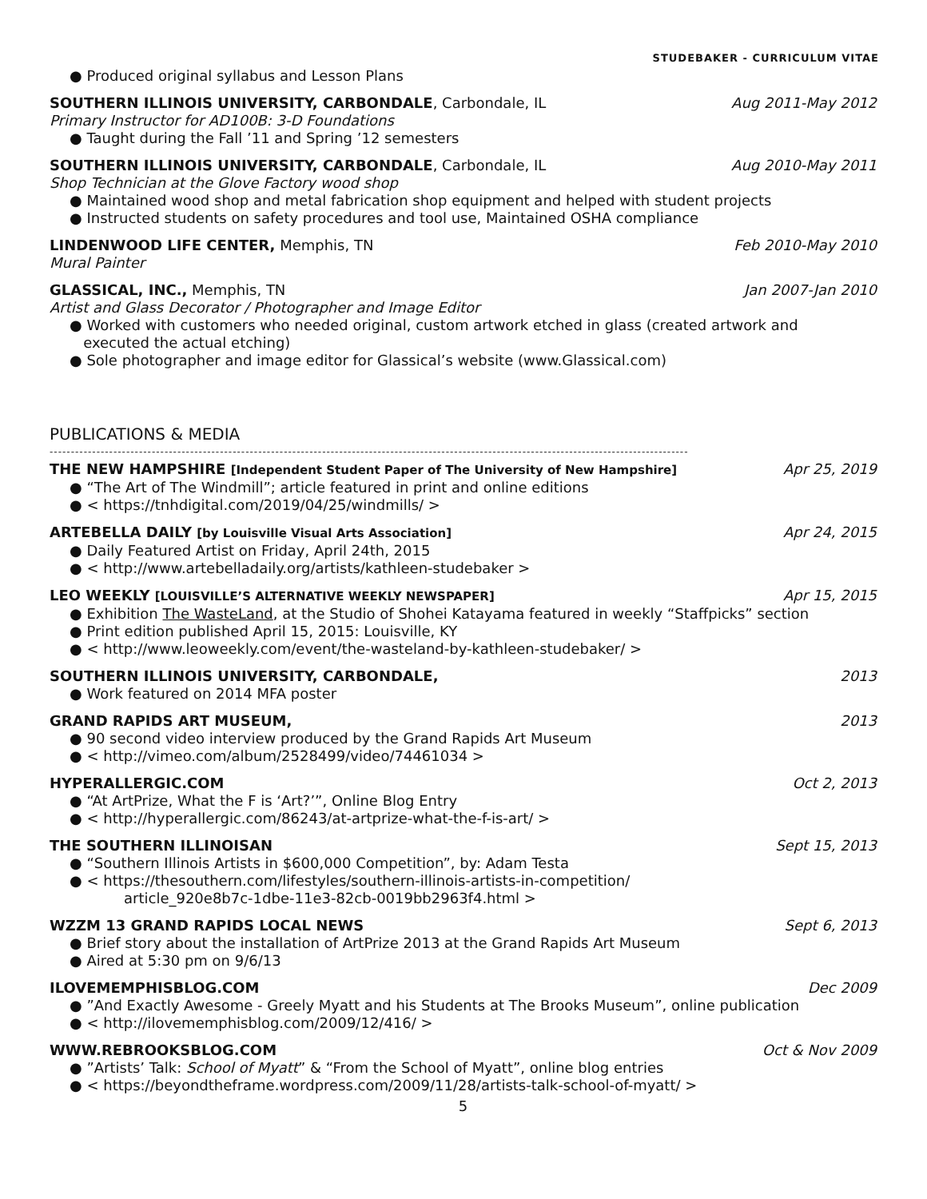STUDEBAKER - CURRICULUM VITAE
● Produced original syllabus and Lesson Plans
SOUTHERN ILLINOIS UNIVERSITY, CARBONDALE, Carbondale, IL Aug 2011-May 2012
Primary Instructor for AD100B: 3-D Foundations
● Taught during the Fall ’11 and Spring ’12 semesters
SOUTHERN ILLINOIS UNIVERSITY, CARBONDALE, Carbondale, IL Aug 2010-May 2011
Shop Technician at the Glove Factory wood shop
● Maintained wood shop and metal fabrication shop equipment and helped with student projects
● Instructed students on safety procedures and tool use, Maintained OSHA compliance
LINDENWOOD LIFE CENTER, Memphis, TN Feb 2010-May 2010
Mural Painter
GLASSICAL, INC., Memphis, TN Jan 2007-Jan 2010
Artist and Glass Decorator / Photographer and Image Editor
● Worked with customers who needed original, custom artwork etched in glass (created artwork and
executed the actual etching)
● Sole photographer and image editor for Glassical’s website (www.Glassical.com)
PUBLICATIONS & MEDIA
------------------------------------------------------------------------------------------------------------------------------------------------------
THE NEW HAMPSHIRE [Independent Student Paper of The University of New Hampshire] Apr 25, 2019
● “The Art of The Windmill”; article featured in print and online editions
● < https://tnhdigital.com/2019/04/25/windmills/ >
ARTEBELLA DAILY [by Louisville Visual Arts Association] Apr 24, 2015
● Daily Featured Artist on Friday, April 24th, 2015
● < http://www.artebelladaily.org/artists/kathleen-studebaker >
LEO WEEKLY [LOUISVILLE’S ALTERNATIVE WEEKLY NEWSPAPER] Apr 15, 2015
● Exhibition The WasteLand, at the Studio of Shohei Katayama featured in weekly “Staffpicks” section
● Print edition published April 15, 2015: Louisville, KY
● < http://www.leoweekly.com/event/the-wasteland-by-kathleen-studebaker/ >
SOUTHERN ILLINOIS UNIVERSITY, CARBONDALE, 2013
● Work featured on 2014 MFA poster
GRAND RAPIDS ART MUSEUM, 2013
● 90 second video interview produced by the Grand Rapids Art Museum
● < http://vimeo.com/album/2528499/video/74461034 >
HYPERALLERGIC.COM Oct 2, 2013
● “At ArtPrize, What the F is ‘Art?’”, Online Blog Entry
● < http://hyperallergic.com/86243/at-artprize-what-the-f-is-art/ >
THE SOUTHERN ILLINOISAN Sept 15, 2013
● “Southern Illinois Artists in $600,000 Competition”, by: Adam Testa
● < https://thesouthern.com/lifestyles/southern-illinois-artists-in-competition/
article_920e8b7c-1dbe-11e3-82cb-0019bb2963f4.html >
WZZM 13 GRAND RAPIDS LOCAL NEWS Sept 6, 2013
● Brief story about the installation of ArtPrize 2013 at the Grand Rapids Art Museum
● Aired at 5:30 pm on 9/6/13
ILOVEMEMPHISBLOG.COM Dec 2009
● ”And Exactly Awesome - Greely Myatt and his Students at The Brooks Museum”, online publication
● < http://ilovememphisblog.com/2009/12/416/ >
WWW.REBROOKSBLOG.COM Oct & Nov 2009
● ”Artists’ Talk: School of Myatt” & “From the School of Myatt”, online blog entries
● < https://beyondtheframe.wordpress.com/2009/11/28/artists-talk-school-of-myatt/ >
5